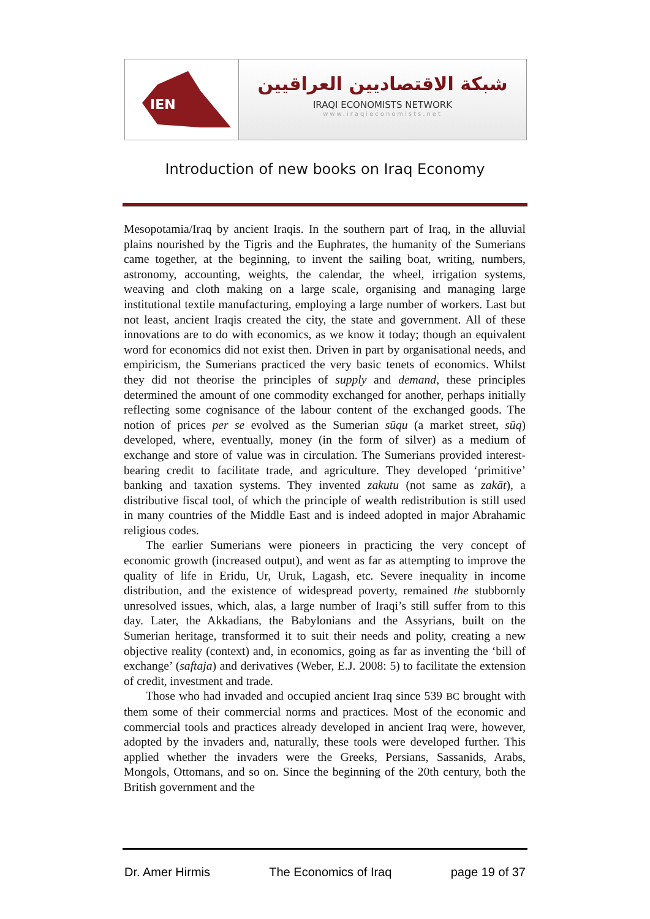IEN
شبكة الاقتصاديين العراقيين
IRAQI ECONOMISTS NETWORK
www.iraqieconomists.net
Introduction of new books on Iraq Economy
Mesopotamia/Iraq by ancient Iraqis. In the southern part of Iraq, in the alluvial plains nourished by the Tigris and the Euphrates, the humanity of the Sumerians came together, at the beginning, to invent the sailing boat, writing, numbers, astronomy, accounting, weights, the calendar, the wheel, irrigation systems, weaving and cloth making on a large scale, organising and managing large institutional textile manufacturing, employing a large number of workers. Last but not least, ancient Iraqis created the city, the state and government. All of these innovations are to do with economics, as we know it today; though an equivalent word for economics did not exist then. Driven in part by organisational needs, and empiricism, the Sumerians practiced the very basic tenets of economics. Whilst they did not theorise the principles of supply and demand, these principles determined the amount of one commodity exchanged for another, perhaps initially reflecting some cognisance of the labour content of the exchanged goods. The notion of prices per se evolved as the Sumerian sūqu (a market street, sūq) developed, where, eventually, money (in the form of silver) as a medium of exchange and store of value was in circulation. The Sumerians provided interest-bearing credit to facilitate trade, and agriculture. They developed ‘primitive’ banking and taxation systems. They invented zakutu (not same as zakāt), a distributive fiscal tool, of which the principle of wealth redistribution is still used in many countries of the Middle East and is indeed adopted in major Abrahamic religious codes.
The earlier Sumerians were pioneers in practicing the very concept of economic growth (increased output), and went as far as attempting to improve the quality of life in Eridu, Ur, Uruk, Lagash, etc. Severe inequality in income distribution, and the existence of widespread poverty, remained the stubbornly unresolved issues, which, alas, a large number of Iraqi’s still suffer from to this day. Later, the Akkadians, the Babylonians and the Assyrians, built on the Sumerian heritage, transformed it to suit their needs and polity, creating a new objective reality (context) and, in economics, going as far as inventing the ‘bill of exchange’ (saftaja) and derivatives (Weber, E.J. 2008: 5) to facilitate the extension of credit, investment and trade.
Those who had invaded and occupied ancient Iraq since 539 BC brought with them some of their commercial norms and practices. Most of the economic and commercial tools and practices already developed in ancient Iraq were, however, adopted by the invaders and, naturally, these tools were developed further. This applied whether the invaders were the Greeks, Persians, Sassanids, Arabs, Mongols, Ottomans, and so on. Since the beginning of the 20th century, both the British government and the
Dr. Amer Hirmis The Economics of Iraq page 19 of 37